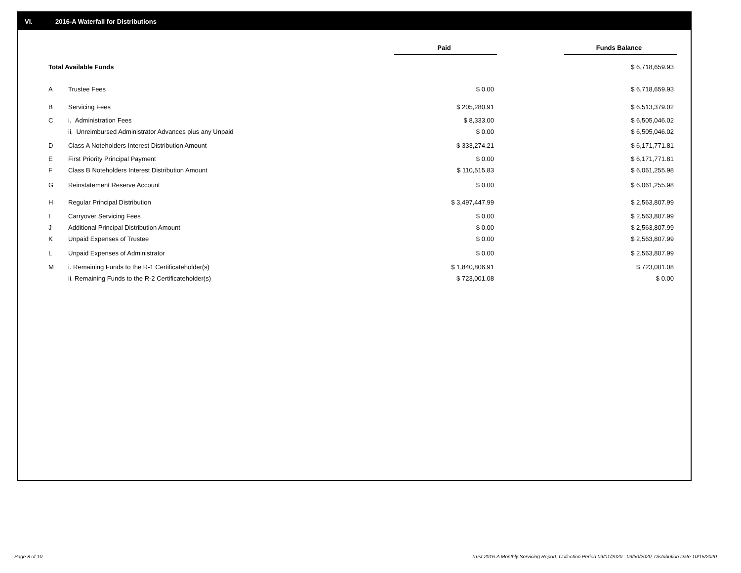VI. 2016-A Waterfall for Distributions
| | | Paid | | Funds Balance |
| --- | --- | --- | --- | --- |
| Total Available Funds | | | | $ 6,718,659.93 |
| A | Trustee Fees | $ 0.00 | | $ 6,718,659.93 |
| B | Servicing Fees | $ 205,280.91 | | $ 6,513,379.02 |
| C | i. Administration Fees | $ 8,333.00 | | $ 6,505,046.02 |
| | ii. Unreimbursed Administrator Advances plus any Unpaid | $ 0.00 | | $ 6,505,046.02 |
| D | Class A Noteholders Interest Distribution Amount | $ 333,274.21 | | $ 6,171,771.81 |
| E | First Priority Principal Payment | $ 0.00 | | $ 6,171,771.81 |
| F | Class B Noteholders Interest Distribution Amount | $ 110,515.83 | | $ 6,061,255.98 |
| G | Reinstatement Reserve Account | $ 0.00 | | $ 6,061,255.98 |
| H | Regular Principal Distribution | $ 3,497,447.99 | | $ 2,563,807.99 |
| I | Carryover Servicing Fees | $ 0.00 | | $ 2,563,807.99 |
| J | Additional Principal Distribution Amount | $ 0.00 | | $ 2,563,807.99 |
| K | Unpaid Expenses of Trustee | $ 0.00 | | $ 2,563,807.99 |
| L | Unpaid Expenses of Administrator | $ 0.00 | | $ 2,563,807.99 |
| M | i. Remaining Funds to the R-1 Certificateholder(s) | $ 1,840,806.91 | | $ 723,001.08 |
| | ii. Remaining Funds to the R-2 Certificateholder(s) | $ 723,001.08 | | $ 0.00 |
Page 8 of 10
Trust 2016-A Monthly Servicing Report: Collection Period 09/01/2020 - 09/30/2020, Distribution Date 10/15/2020